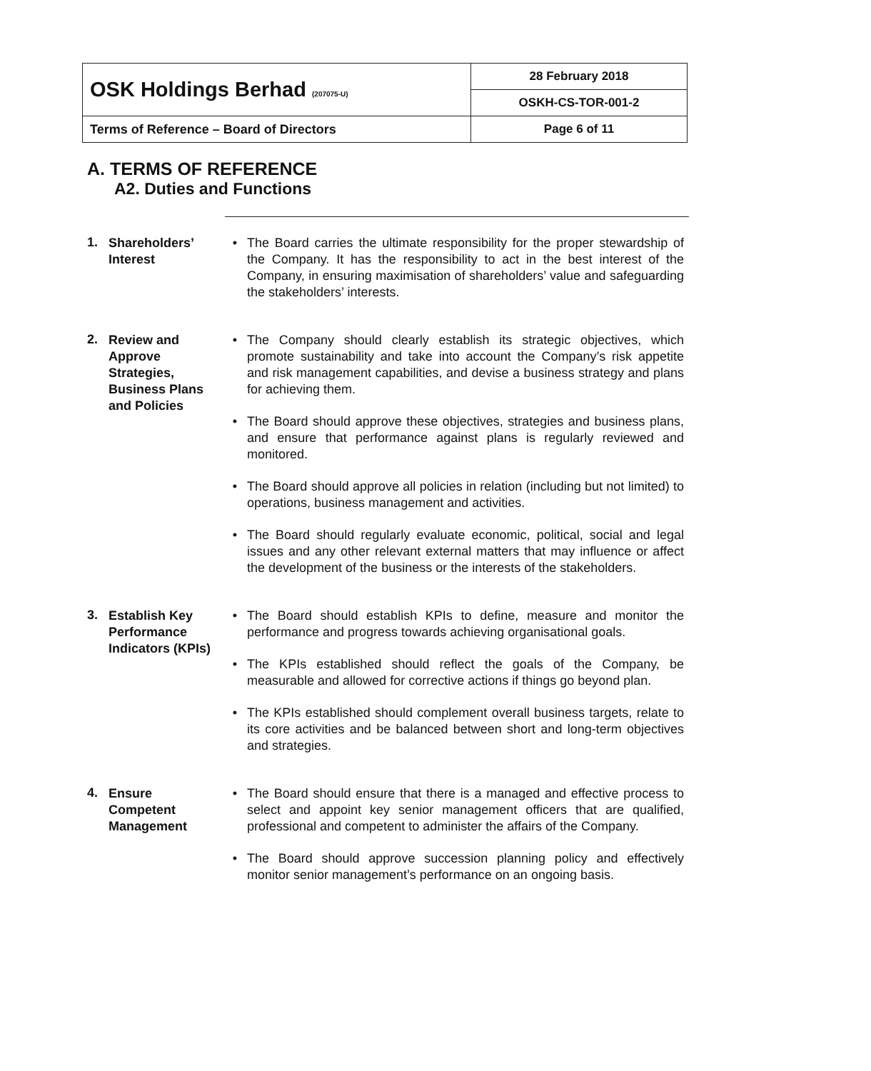| OSK Holdings Berhad (207075-U) | 28 February 2018 |
| | OSKH-CS-TOR-001-2 |
| Terms of Reference – Board of Directors | Page 6 of 11 |
A. TERMS OF REFERENCE
A2. Duties and Functions
1.
Shareholders’ Interest
• The Board carries the ultimate responsibility for the proper stewardship of the Company. It has the responsibility to act in the best interest of the Company, in ensuring maximisation of shareholders’ value and safeguarding the stakeholders’ interests.
2.
Review and Approve Strategies, Business Plans and Policies
• The Company should clearly establish its strategic objectives, which promote sustainability and take into account the Company’s risk appetite and risk management capabilities, and devise a business strategy and plans for achieving them.
• The Board should approve these objectives, strategies and business plans, and ensure that performance against plans is regularly reviewed and monitored.
• The Board should approve all policies in relation (including but not limited) to operations, business management and activities.
• The Board should regularly evaluate economic, political, social and legal issues and any other relevant external matters that may influence or affect the development of the business or the interests of the stakeholders.
3.
Establish Key Performance Indicators (KPIs)
• The Board should establish KPIs to define, measure and monitor the performance and progress towards achieving organisational goals.
• The KPIs established should reflect the goals of the Company, be measurable and allowed for corrective actions if things go beyond plan.
• The KPIs established should complement overall business targets, relate to its core activities and be balanced between short and long-term objectives and strategies.
4.
Ensure Competent Management
• The Board should ensure that there is a managed and effective process to select and appoint key senior management officers that are qualified, professional and competent to administer the affairs of the Company.
• The Board should approve succession planning policy and effectively monitor senior management’s performance on an ongoing basis.